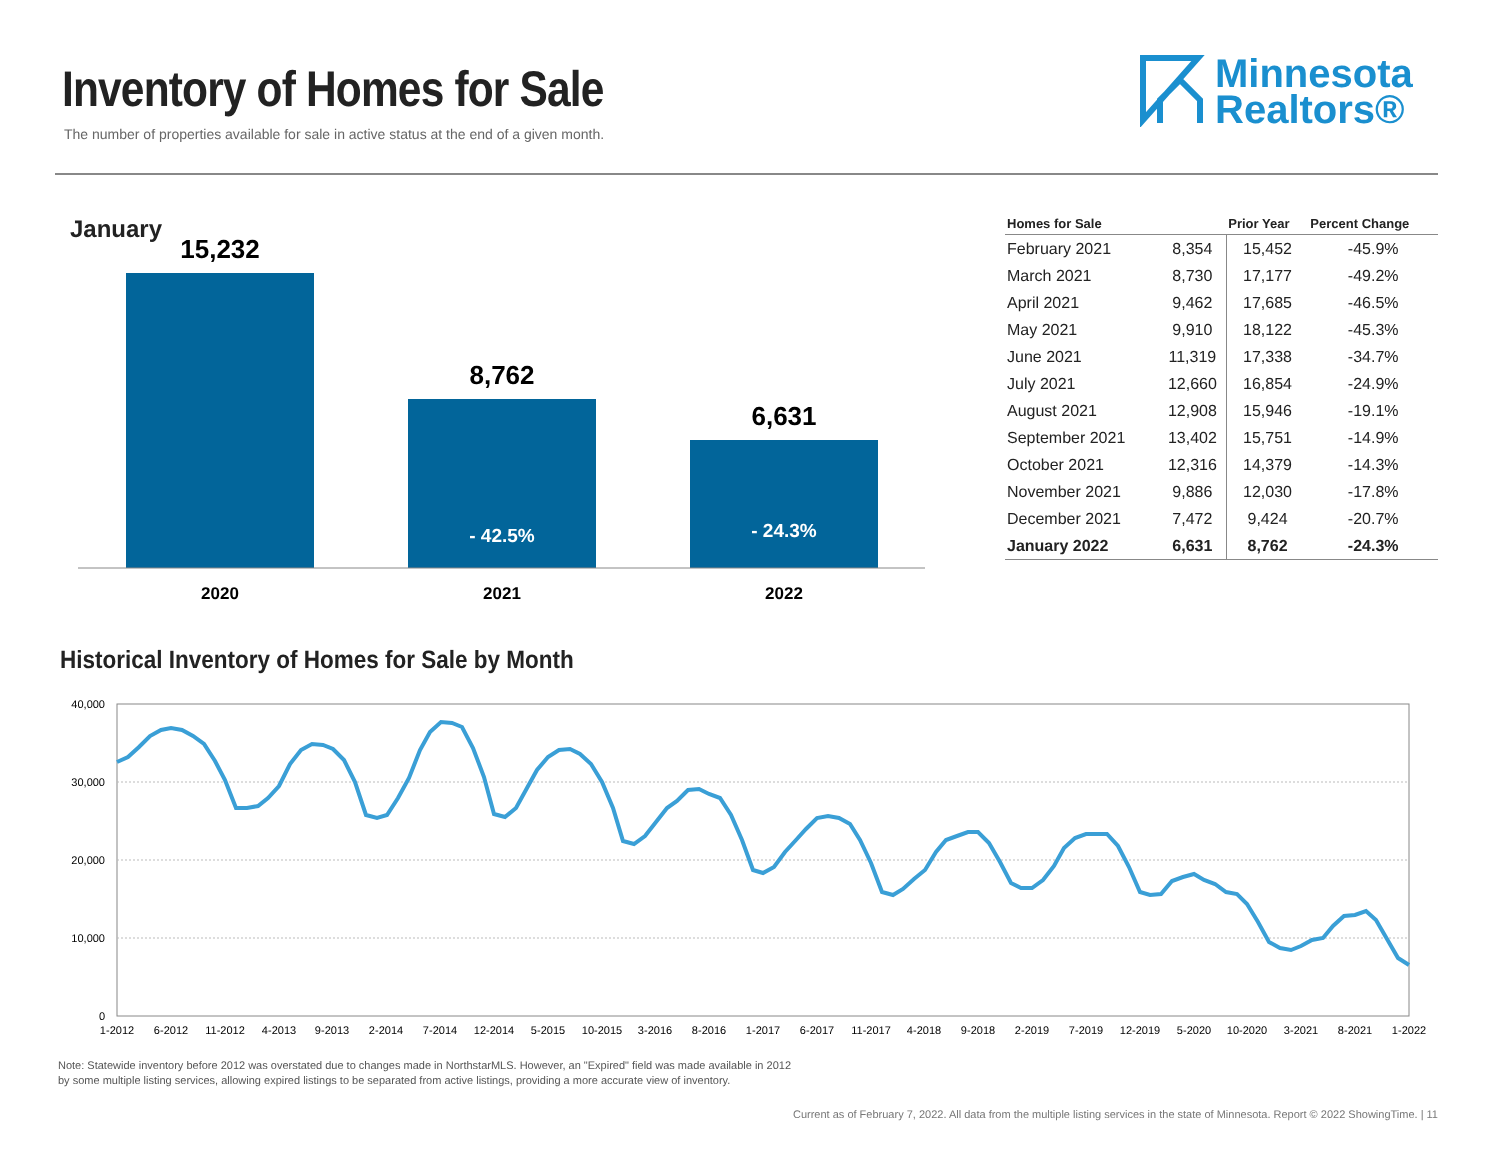Inventory of Homes for Sale
The number of properties available for sale in active status at the end of a given month.
Minnesota
Realtors®
January
15,232
8,762
6,631
- 42.5%
- 24.3%
2020
2021
2022
| Homes for Sale | | Prior Year | Percent Change |
| --- | --- | --- | --- |
| February 2021 | 8,354 | 15,452 | -45.9% |
| March 2021 | 8,730 | 17,177 | -49.2% |
| April 2021 | 9,462 | 17,685 | -46.5% |
| May 2021 | 9,910 | 18,122 | -45.3% |
| June 2021 | 11,319 | 17,338 | -34.7% |
| July 2021 | 12,660 | 16,854 | -24.9% |
| August 2021 | 12,908 | 15,946 | -19.1% |
| September 2021 | 13,402 | 15,751 | -14.9% |
| October 2021 | 12,316 | 14,379 | -14.3% |
| November 2021 | 9,886 | 12,030 | -17.8% |
| December 2021 | 7,472 | 9,424 | -20.7% |
| January 2022 | 6,631 | 8,762 | -24.3% |
Historical Inventory of Homes for Sale by Month
40,000
30,000
20,000
10,000
0
1-2012
6-2012
11-2012
4-2013
9-2013
2-2014
7-2014
12-2014
5-2015
10-2015
3-2016
8-2016
1-2017
6-2017
11-2017
4-2018
9-2018
2-2019
7-2019
12-2019
5-2020
10-2020
3-2021
8-2021
1-2022
Note: Statewide inventory before 2012 was overstated due to changes made in NorthstarMLS. However, an "Expired" field was made available in 2012
by some multiple listing services, allowing expired listings to be separated from active listings, providing a more accurate view of inventory.
Current as of February 7, 2022. All data from the multiple listing services in the state of Minnesota. Report © 2022 ShowingTime. | 11